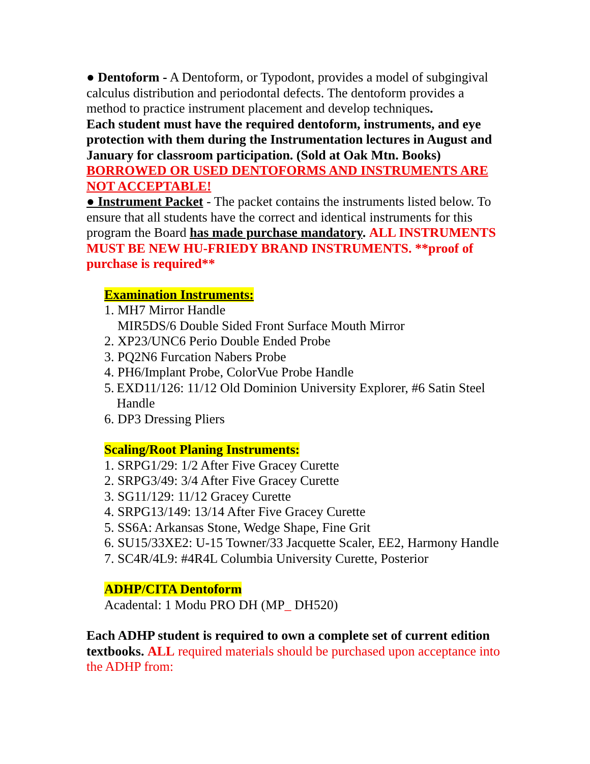● Dentoform - A Dentoform, or Typodont, provides a model of subgingival calculus distribution and periodontal defects. The dentoform provides a method to practice instrument placement and develop techniques.
Each student must have the required dentoform, instruments, and eye protection with them during the Instrumentation lectures in August and January for classroom participation. (Sold at Oak Mtn. Books)
BORROWED OR USED DENTOFORMS AND INSTRUMENTS ARE NOT ACCEPTABLE!
● Instrument Packet - The packet contains the instruments listed below. To ensure that all students have the correct and identical instruments for this program the Board has made purchase mandatory. ALL INSTRUMENTS MUST BE NEW HU-FRIEDY BRAND INSTRUMENTS. **proof of purchase is required**
Examination Instruments:
1. MH7 Mirror Handle
MIR5DS/6 Double Sided Front Surface Mouth Mirror
2. XP23/UNC6 Perio Double Ended Probe
3. PQ2N6 Furcation Nabers Probe
4. PH6/Implant Probe, ColorVue Probe Handle
5. EXD11/126: 11/12 Old Dominion University Explorer, #6 Satin Steel Handle
6. DP3 Dressing Pliers
Scaling/Root Planing Instruments:
1. SRPG1/29: 1/2 After Five Gracey Curette
2. SRPG3/49: 3/4 After Five Gracey Curette
3. SG11/129: 11/12 Gracey Curette
4. SRPG13/149: 13/14 After Five Gracey Curette
5. SS6A: Arkansas Stone, Wedge Shape, Fine Grit
6. SU15/33XE2: U-15 Towner/33 Jacquette Scaler, EE2, Harmony Handle
7. SC4R/4L9: #4R4L Columbia University Curette, Posterior
ADHP/CITA Dentoform
Acadental: 1 Modu PRO DH (MP_ DH520)
Each ADHP student is required to own a complete set of current edition textbooks. ALL required materials should be purchased upon acceptance into the ADHP from: